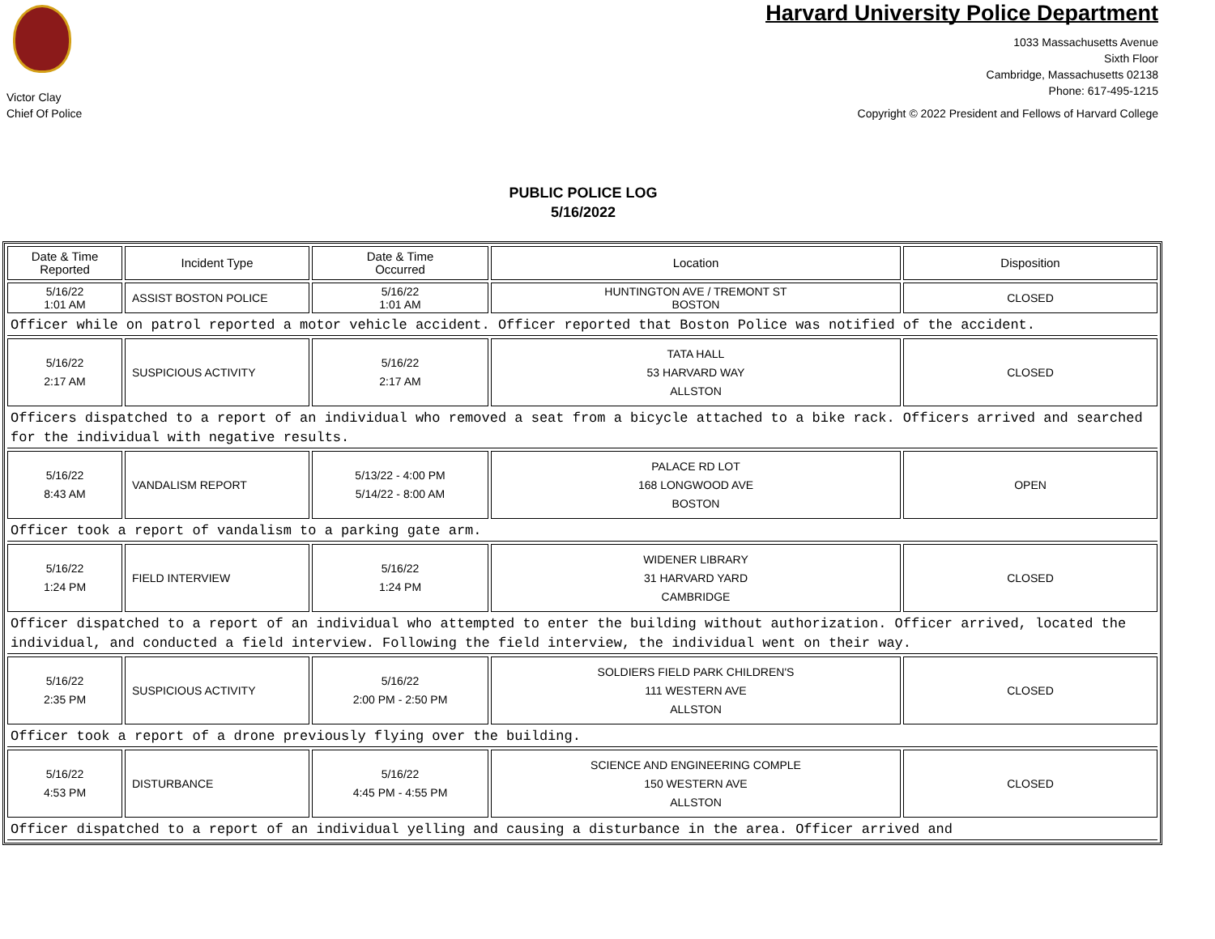Victor Clay
Chief Of Police
Harvard University Police Department
1033 Massachusetts Avenue
Sixth Floor
Cambridge, Massachusetts 02138
Phone: 617-495-1215
Copyright © 2022 President and Fellows of Harvard College
PUBLIC POLICE LOG
5/16/2022
| Date & Time Reported | Incident Type | Date & Time Occurred | Location | Disposition |
| --- | --- | --- | --- | --- |
| 5/16/22 1:01 AM | ASSIST BOSTON POLICE | 5/16/22 1:01 AM | HUNTINGTON AVE / TREMONT ST BOSTON | CLOSED |
| Officer while on patrol reported a motor vehicle accident. Officer reported that Boston Police was notified of the accident. | | | | |
| 5/16/22 2:17 AM | SUSPICIOUS ACTIVITY | 5/16/22 2:17 AM | TATA HALL 53 HARVARD WAY ALLSTON | CLOSED |
| Officers dispatched to a report of an individual who removed a seat from a bicycle attached to a bike rack. Officers arrived and searched for the individual with negative results. | | | | |
| 5/16/22 8:43 AM | VANDALISM REPORT | 5/13/22 - 4:00 PM 5/14/22 - 8:00 AM | PALACE RD LOT 168 LONGWOOD AVE BOSTON | OPEN |
| Officer took a report of vandalism to a parking gate arm. | | | | |
| 5/16/22 1:24 PM | FIELD INTERVIEW | 5/16/22 1:24 PM | WIDENER LIBRARY 31 HARVARD YARD CAMBRIDGE | CLOSED |
| Officer dispatched to a report of an individual who attempted to enter the building without authorization. Officer arrived, located the individual, and conducted a field interview. Following the field interview, the individual went on their way. | | | | |
| 5/16/22 2:35 PM | SUSPICIOUS ACTIVITY | 5/16/22 2:00 PM - 2:50 PM | SOLDIERS FIELD PARK CHILDREN'S 111 WESTERN AVE ALLSTON | CLOSED |
| Officer took a report of a drone previously flying over the building. | | | | |
| 5/16/22 4:53 PM | DISTURBANCE | 5/16/22 4:45 PM - 4:55 PM | SCIENCE AND ENGINEERING COMPLE 150 WESTERN AVE ALLSTON | CLOSED |
| Officer dispatched to a report of an individual yelling and causing a disturbance in the area. Officer arrived and | | | | |